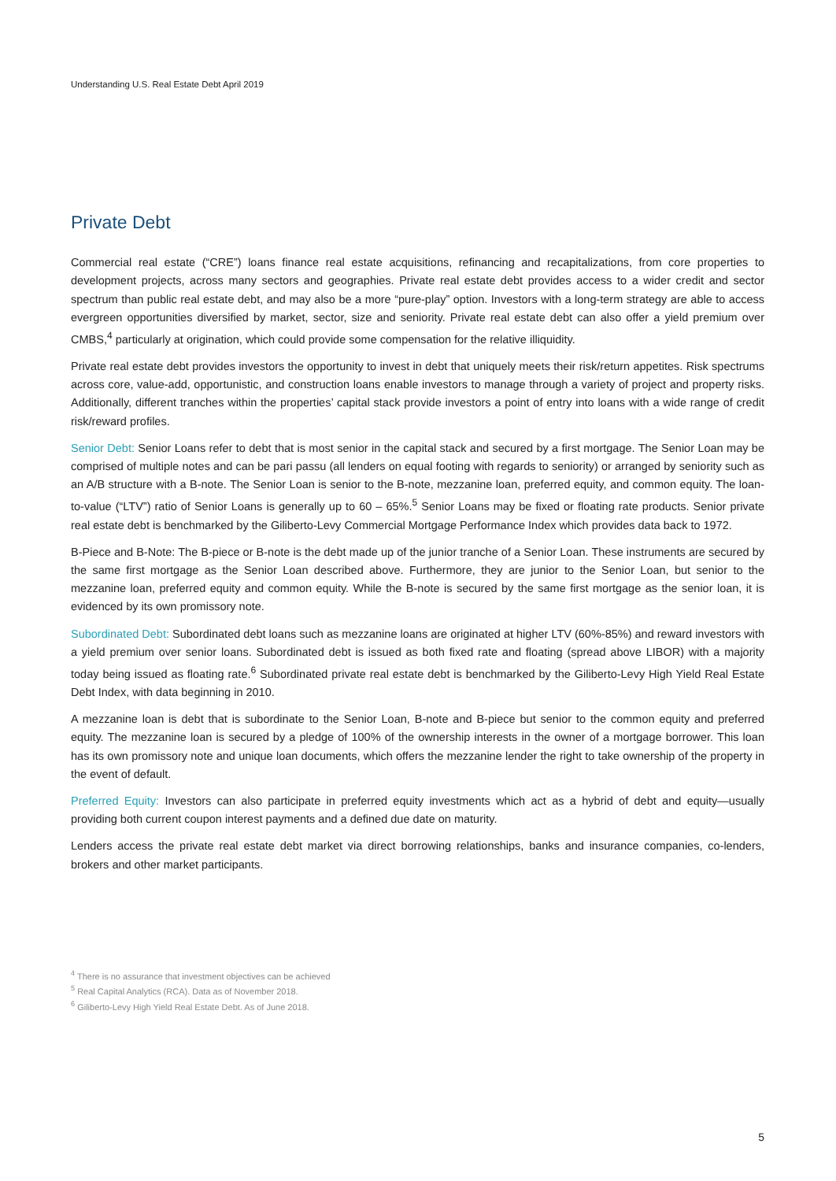Understanding U.S. Real Estate Debt April 2019
Private Debt
Commercial real estate (“CRE”) loans finance real estate acquisitions, refinancing and recapitalizations, from core properties to development projects, across many sectors and geographies. Private real estate debt provides access to a wider credit and sector spectrum than public real estate debt, and may also be a more “pure-play” option. Investors with a long-term strategy are able to access evergreen opportunities diversified by market, sector, size and seniority. Private real estate debt can also offer a yield premium over CMBS,<sup>4</sup> particularly at origination, which could provide some compensation for the relative illiquidity.
Private real estate debt provides investors the opportunity to invest in debt that uniquely meets their risk/return appetites. Risk spectrums across core, value-add, opportunistic, and construction loans enable investors to manage through a variety of project and property risks. Additionally, different tranches within the properties’ capital stack provide investors a point of entry into loans with a wide range of credit risk/reward profiles.
Senior Debt: Senior Loans refer to debt that is most senior in the capital stack and secured by a first mortgage. The Senior Loan may be comprised of multiple notes and can be pari passu (all lenders on equal footing with regards to seniority) or arranged by seniority such as an A/B structure with a B-note. The Senior Loan is senior to the B-note, mezzanine loan, preferred equity, and common equity. The loan-to-value (“LTV”) ratio of Senior Loans is generally up to 60 – 65%.<sup>5</sup> Senior Loans may be fixed or floating rate products. Senior private real estate debt is benchmarked by the Giliberto-Levy Commercial Mortgage Performance Index which provides data back to 1972.
B-Piece and B-Note: The B-piece or B-note is the debt made up of the junior tranche of a Senior Loan. These instruments are secured by the same first mortgage as the Senior Loan described above. Furthermore, they are junior to the Senior Loan, but senior to the mezzanine loan, preferred equity and common equity. While the B-note is secured by the same first mortgage as the senior loan, it is evidenced by its own promissory note.
Subordinated Debt: Subordinated debt loans such as mezzanine loans are originated at higher LTV (60%-85%) and reward investors with a yield premium over senior loans. Subordinated debt is issued as both fixed rate and floating (spread above LIBOR) with a majority today being issued as floating rate.<sup>6</sup> Subordinated private real estate debt is benchmarked by the Giliberto-Levy High Yield Real Estate Debt Index, with data beginning in 2010.
A mezzanine loan is debt that is subordinate to the Senior Loan, B-note and B-piece but senior to the common equity and preferred equity. The mezzanine loan is secured by a pledge of 100% of the ownership interests in the owner of a mortgage borrower. This loan has its own promissory note and unique loan documents, which offers the mezzanine lender the right to take ownership of the property in the event of default.
Preferred Equity: Investors can also participate in preferred equity investments which act as a hybrid of debt and equity—usually providing both current coupon interest payments and a defined due date on maturity.
Lenders access the private real estate debt market via direct borrowing relationships, banks and insurance companies, co-lenders, brokers and other market participants.
<sup>4</sup> There is no assurance that investment objectives can be achieved
<sup>5</sup> Real Capital Analytics (RCA). Data as of November 2018.
<sup>6</sup> Giliberto-Levy High Yield Real Estate Debt. As of June 2018.
5